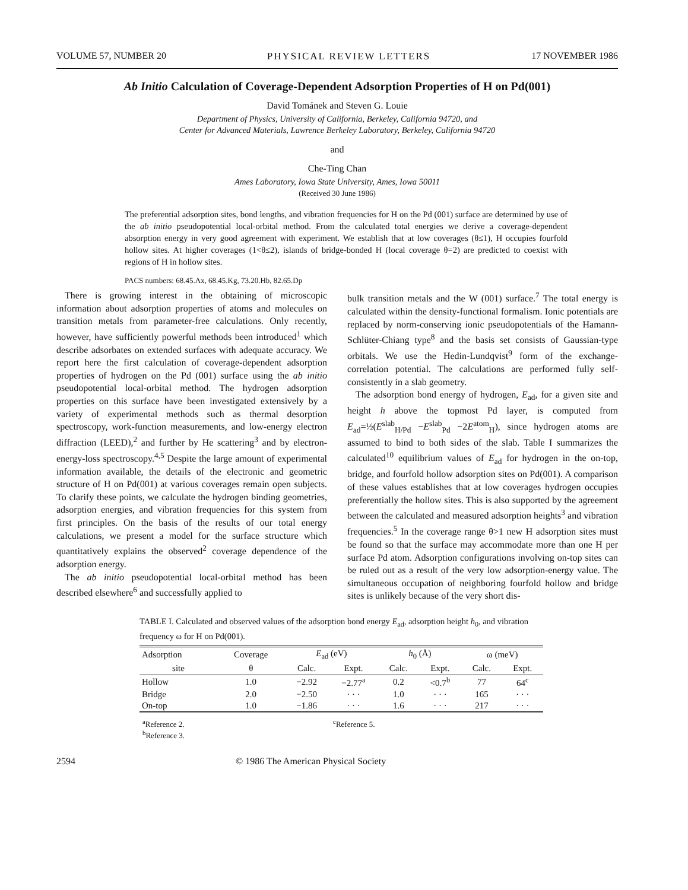VOLUME 57, NUMBER 20 PHYSICAL REVIEW LETTERS 17 NOVEMBER 1986
Ab Initio Calculation of Coverage-Dependent Adsorption Properties of H on Pd(001)
David Tománek and Steven G. Louie
Department of Physics, University of California, Berkeley, California 94720, and
Center for Advanced Materials, Lawrence Berkeley Laboratory, Berkeley, California 94720
and
Che-Ting Chan
Ames Laboratory, Iowa State University, Ames, Iowa 50011
(Received 30 June 1986)
The preferential adsorption sites, bond lengths, and vibration frequencies for H on the Pd (001) surface are determined by use of the ab initio pseudopotential local-orbital method. From the calculated total energies we derive a coverage-dependent absorption energy in very good agreement with experiment. We establish that at low coverages (θ≤1), H occupies fourfold hollow sites. At higher coverages (1<θ≤2), islands of bridge-bonded H (local coverage θ=2) are predicted to coexist with regions of H in hollow sites.
PACS numbers: 68.45.Ax, 68.45.Kg, 73.20.Hb, 82.65.Dp
There is growing interest in the obtaining of microscopic information about adsorption properties of atoms and molecules on transition metals from parameter-free calculations. Only recently, however, have sufficiently powerful methods been introduced<sup>1</sup> which describe adsorbates on extended surfaces with adequate accuracy. We report here the first calculation of coverage-dependent adsorption properties of hydrogen on the Pd (001) surface using the ab initio pseudopotential local-orbital method. The hydrogen adsorption properties on this surface have been investigated extensively by a variety of experimental methods such as thermal desorption spectroscopy, work-function measurements, and low-energy electron diffraction (LEED),<sup>2</sup> and further by He scattering<sup>3</sup> and by electron-energy-loss spectroscopy.<sup>4,5</sup> Despite the large amount of experimental information available, the details of the electronic and geometric structure of H on Pd(001) at various coverages remain open subjects. To clarify these points, we calculate the hydrogen binding geometries, adsorption energies, and vibration frequencies for this system from first principles. On the basis of the results of our total energy calculations, we present a model for the surface structure which quantitatively explains the observed<sup>2</sup> coverage dependence of the adsorption energy.
The ab initio pseudopotential local-orbital method has been described elsewhere<sup>6</sup> and successfully applied to
bulk transition metals and the W (001) surface.<sup>7</sup> The total energy is calculated within the density-functional formalism. Ionic potentials are replaced by norm-conserving ionic pseudopotentials of the Hamann-Schlüter-Chiang type<sup>8</sup> and the basis set consists of Gaussian-type orbitals. We use the Hedin-Lundqvist<sup>9</sup> form of the exchange-correlation potential. The calculations are performed fully self-consistently in a slab geometry.
The adsorption bond energy of hydrogen, E<sub>ad</sub>, for a given site and height h above the topmost Pd layer, is computed from E<sub>ad</sub>=½(E<sup>slab</sup><sub>H/Pd</sub> −E<sup>slab</sup><sub>Pd</sub> −2E<sup>atom</sup><sub>H</sub>), since hydrogen atoms are assumed to bind to both sides of the slab. Table I summarizes the calculated<sup>10</sup> equilibrium values of E<sub>ad</sub> for hydrogen in the on-top, bridge, and fourfold hollow adsorption sites on Pd(001). A comparison of these values establishes that at low coverages hydrogen occupies preferentially the hollow sites. This is also supported by the agreement between the calculated and measured adsorption heights<sup>3</sup> and vibration frequencies.<sup>5</sup> In the coverage range θ>1 new H adsorption sites must be found so that the surface may accommodate more than one H per surface Pd atom. Adsorption configurations involving on-top sites can be ruled out as a result of the very low adsorption-energy value. The simultaneous occupation of neighboring fourfold hollow and bridge sites is unlikely because of the very short dis-
TABLE I. Calculated and observed values of the adsorption bond energy E<sub>ad</sub>, adsorption height h<sub>0</sub>, and vibration frequency ω for H on Pd(001).
| Adsorption | Coverage | E<sub>ad</sub> (eV) | | h<sub>0</sub> (Å) | | ω (meV) | |
| --- | --- | --- | --- | --- | --- | --- | --- |
| site | θ | Calc. | Expt. | Calc. | Expt. | Calc. | Expt. |
| Hollow | 1.0 | −2.92 | −2.77<sup>a</sup> | 0.2 | <0.7<sup>b</sup> | 77 | 64<sup>c</sup> |
| Bridge | 2.0 | −2.50 | · · · | 1.0 | · · · | 165 | · · · |
| On-top | 1.0 | −1.86 | · · · | 1.6 | · · · | 217 | · · · |
<sup>a</sup> Reference 2.
<sup>b</sup> Reference 3.
<sup>c</sup> Reference 5.
2594 © 1986 The American Physical Society